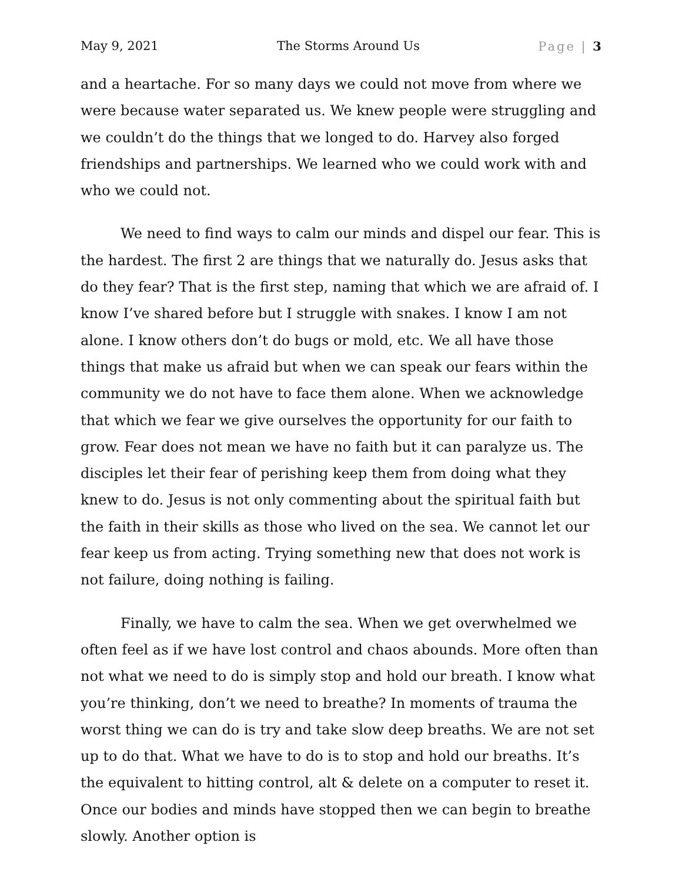May 9, 2021 The Storms Around Us Page | 3
and a heartache. For so many days we could not move from where we were because water separated us. We knew people were struggling and we couldn’t do the things that we longed to do. Harvey also forged friendships and partnerships. We learned who we could work with and who we could not.
We need to find ways to calm our minds and dispel our fear. This is the hardest. The first 2 are things that we naturally do. Jesus asks that do they fear? That is the first step, naming that which we are afraid of. I know I’ve shared before but I struggle with snakes. I know I am not alone. I know others don’t do bugs or mold, etc. We all have those things that make us afraid but when we can speak our fears within the community we do not have to face them alone. When we acknowledge that which we fear we give ourselves the opportunity for our faith to grow. Fear does not mean we have no faith but it can paralyze us. The disciples let their fear of perishing keep them from doing what they knew to do. Jesus is not only commenting about the spiritual faith but the faith in their skills as those who lived on the sea. We cannot let our fear keep us from acting. Trying something new that does not work is not failure, doing nothing is failing.
Finally, we have to calm the sea. When we get overwhelmed we often feel as if we have lost control and chaos abounds. More often than not what we need to do is simply stop and hold our breath. I know what you’re thinking, don’t we need to breathe? In moments of trauma the worst thing we can do is try and take slow deep breaths. We are not set up to do that. What we have to do is to stop and hold our breaths. It’s the equivalent to hitting control, alt & delete on a computer to reset it. Once our bodies and minds have stopped then we can begin to breathe slowly. Another option is